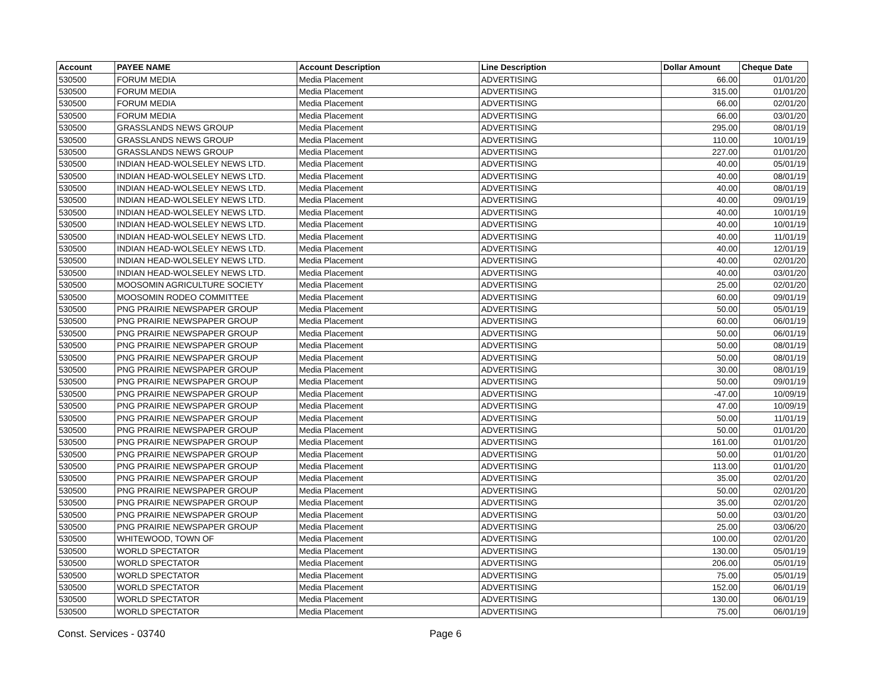| Account | PAYEE NAME | Account Description | Line Description | Dollar Amount | Cheque Date |
| --- | --- | --- | --- | --- | --- |
| 530500 | FORUM MEDIA | Media Placement | ADVERTISING | 66.00 | 01/01/20 |
| 530500 | FORUM MEDIA | Media Placement | ADVERTISING | 315.00 | 01/01/20 |
| 530500 | FORUM MEDIA | Media Placement | ADVERTISING | 66.00 | 02/01/20 |
| 530500 | FORUM MEDIA | Media Placement | ADVERTISING | 66.00 | 03/01/20 |
| 530500 | GRASSLANDS NEWS GROUP | Media Placement | ADVERTISING | 295.00 | 08/01/19 |
| 530500 | GRASSLANDS NEWS GROUP | Media Placement | ADVERTISING | 110.00 | 10/01/19 |
| 530500 | GRASSLANDS NEWS GROUP | Media Placement | ADVERTISING | 227.00 | 01/01/20 |
| 530500 | INDIAN HEAD-WOLSELEY NEWS LTD. | Media Placement | ADVERTISING | 40.00 | 05/01/19 |
| 530500 | INDIAN HEAD-WOLSELEY NEWS LTD. | Media Placement | ADVERTISING | 40.00 | 08/01/19 |
| 530500 | INDIAN HEAD-WOLSELEY NEWS LTD. | Media Placement | ADVERTISING | 40.00 | 08/01/19 |
| 530500 | INDIAN HEAD-WOLSELEY NEWS LTD. | Media Placement | ADVERTISING | 40.00 | 09/01/19 |
| 530500 | INDIAN HEAD-WOLSELEY NEWS LTD. | Media Placement | ADVERTISING | 40.00 | 10/01/19 |
| 530500 | INDIAN HEAD-WOLSELEY NEWS LTD. | Media Placement | ADVERTISING | 40.00 | 10/01/19 |
| 530500 | INDIAN HEAD-WOLSELEY NEWS LTD. | Media Placement | ADVERTISING | 40.00 | 11/01/19 |
| 530500 | INDIAN HEAD-WOLSELEY NEWS LTD. | Media Placement | ADVERTISING | 40.00 | 12/01/19 |
| 530500 | INDIAN HEAD-WOLSELEY NEWS LTD. | Media Placement | ADVERTISING | 40.00 | 02/01/20 |
| 530500 | INDIAN HEAD-WOLSELEY NEWS LTD. | Media Placement | ADVERTISING | 40.00 | 03/01/20 |
| 530500 | MOOSOMIN AGRICULTURE SOCIETY | Media Placement | ADVERTISING | 25.00 | 02/01/20 |
| 530500 | MOOSOMIN RODEO COMMITTEE | Media Placement | ADVERTISING | 60.00 | 09/01/19 |
| 530500 | PNG PRAIRIE NEWSPAPER GROUP | Media Placement | ADVERTISING | 50.00 | 05/01/19 |
| 530500 | PNG PRAIRIE NEWSPAPER GROUP | Media Placement | ADVERTISING | 60.00 | 06/01/19 |
| 530500 | PNG PRAIRIE NEWSPAPER GROUP | Media Placement | ADVERTISING | 50.00 | 06/01/19 |
| 530500 | PNG PRAIRIE NEWSPAPER GROUP | Media Placement | ADVERTISING | 50.00 | 08/01/19 |
| 530500 | PNG PRAIRIE NEWSPAPER GROUP | Media Placement | ADVERTISING | 50.00 | 08/01/19 |
| 530500 | PNG PRAIRIE NEWSPAPER GROUP | Media Placement | ADVERTISING | 30.00 | 08/01/19 |
| 530500 | PNG PRAIRIE NEWSPAPER GROUP | Media Placement | ADVERTISING | 50.00 | 09/01/19 |
| 530500 | PNG PRAIRIE NEWSPAPER GROUP | Media Placement | ADVERTISING | -47.00 | 10/09/19 |
| 530500 | PNG PRAIRIE NEWSPAPER GROUP | Media Placement | ADVERTISING | 47.00 | 10/09/19 |
| 530500 | PNG PRAIRIE NEWSPAPER GROUP | Media Placement | ADVERTISING | 50.00 | 11/01/19 |
| 530500 | PNG PRAIRIE NEWSPAPER GROUP | Media Placement | ADVERTISING | 50.00 | 01/01/20 |
| 530500 | PNG PRAIRIE NEWSPAPER GROUP | Media Placement | ADVERTISING | 161.00 | 01/01/20 |
| 530500 | PNG PRAIRIE NEWSPAPER GROUP | Media Placement | ADVERTISING | 50.00 | 01/01/20 |
| 530500 | PNG PRAIRIE NEWSPAPER GROUP | Media Placement | ADVERTISING | 113.00 | 01/01/20 |
| 530500 | PNG PRAIRIE NEWSPAPER GROUP | Media Placement | ADVERTISING | 35.00 | 02/01/20 |
| 530500 | PNG PRAIRIE NEWSPAPER GROUP | Media Placement | ADVERTISING | 50.00 | 02/01/20 |
| 530500 | PNG PRAIRIE NEWSPAPER GROUP | Media Placement | ADVERTISING | 35.00 | 02/01/20 |
| 530500 | PNG PRAIRIE NEWSPAPER GROUP | Media Placement | ADVERTISING | 50.00 | 03/01/20 |
| 530500 | PNG PRAIRIE NEWSPAPER GROUP | Media Placement | ADVERTISING | 25.00 | 03/06/20 |
| 530500 | WHITEWOOD, TOWN OF | Media Placement | ADVERTISING | 100.00 | 02/01/20 |
| 530500 | WORLD SPECTATOR | Media Placement | ADVERTISING | 130.00 | 05/01/19 |
| 530500 | WORLD SPECTATOR | Media Placement | ADVERTISING | 206.00 | 05/01/19 |
| 530500 | WORLD SPECTATOR | Media Placement | ADVERTISING | 75.00 | 05/01/19 |
| 530500 | WORLD SPECTATOR | Media Placement | ADVERTISING | 152.00 | 06/01/19 |
| 530500 | WORLD SPECTATOR | Media Placement | ADVERTISING | 130.00 | 06/01/19 |
| 530500 | WORLD SPECTATOR | Media Placement | ADVERTISING | 75.00 | 06/01/19 |
Const. Services - 03740 Page 6